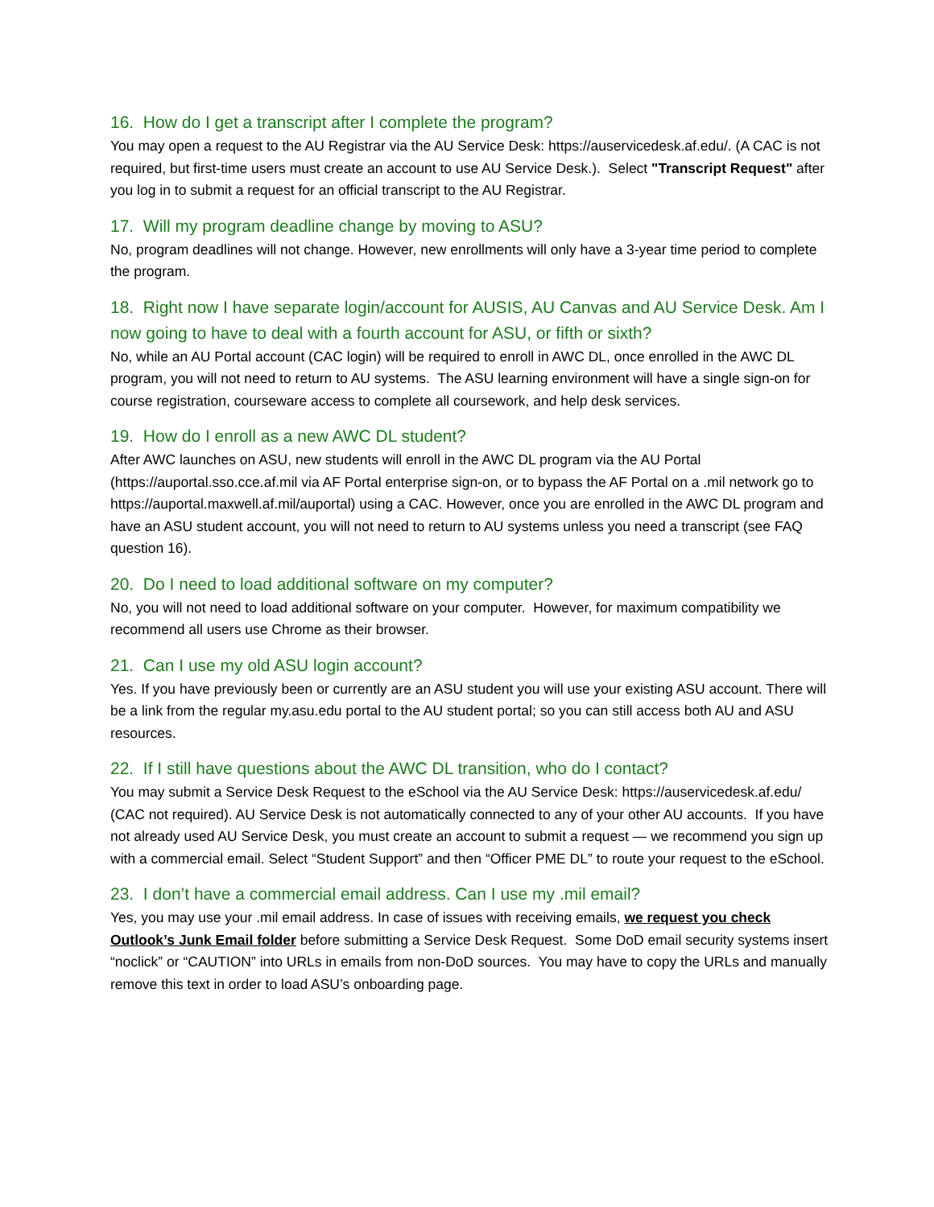16. How do I get a transcript after I complete the program?
You may open a request to the AU Registrar via the AU Service Desk: https://auservicedesk.af.edu/. (A CAC is not required, but first-time users must create an account to use AU Service Desk.). Select "Transcript Request" after you log in to submit a request for an official transcript to the AU Registrar.
17. Will my program deadline change by moving to ASU?
No, program deadlines will not change. However, new enrollments will only have a 3-year time period to complete the program.
18. Right now I have separate login/account for AUSIS, AU Canvas and AU Service Desk. Am I now going to have to deal with a fourth account for ASU, or fifth or sixth?
No, while an AU Portal account (CAC login) will be required to enroll in AWC DL, once enrolled in the AWC DL program, you will not need to return to AU systems. The ASU learning environment will have a single sign-on for course registration, courseware access to complete all coursework, and help desk services.
19. How do I enroll as a new AWC DL student?
After AWC launches on ASU, new students will enroll in the AWC DL program via the AU Portal (https://auportal.sso.cce.af.mil via AF Portal enterprise sign-on, or to bypass the AF Portal on a .mil network go to https://auportal.maxwell.af.mil/auportal) using a CAC. However, once you are enrolled in the AWC DL program and have an ASU student account, you will not need to return to AU systems unless you need a transcript (see FAQ question 16).
20. Do I need to load additional software on my computer?
No, you will not need to load additional software on your computer. However, for maximum compatibility we recommend all users use Chrome as their browser.
21. Can I use my old ASU login account?
Yes. If you have previously been or currently are an ASU student you will use your existing ASU account. There will be a link from the regular my.asu.edu portal to the AU student portal; so you can still access both AU and ASU resources.
22. If I still have questions about the AWC DL transition, who do I contact?
You may submit a Service Desk Request to the eSchool via the AU Service Desk: https://auservicedesk.af.edu/ (CAC not required). AU Service Desk is not automatically connected to any of your other AU accounts. If you have not already used AU Service Desk, you must create an account to submit a request — we recommend you sign up with a commercial email. Select “Student Support” and then “Officer PME DL” to route your request to the eSchool.
23. I don’t have a commercial email address. Can I use my .mil email?
Yes, you may use your .mil email address. In case of issues with receiving emails, we request you check Outlook’s Junk Email folder before submitting a Service Desk Request. Some DoD email security systems insert “noclick” or “CAUTION” into URLs in emails from non-DoD sources. You may have to copy the URLs and manually remove this text in order to load ASU’s onboarding page.